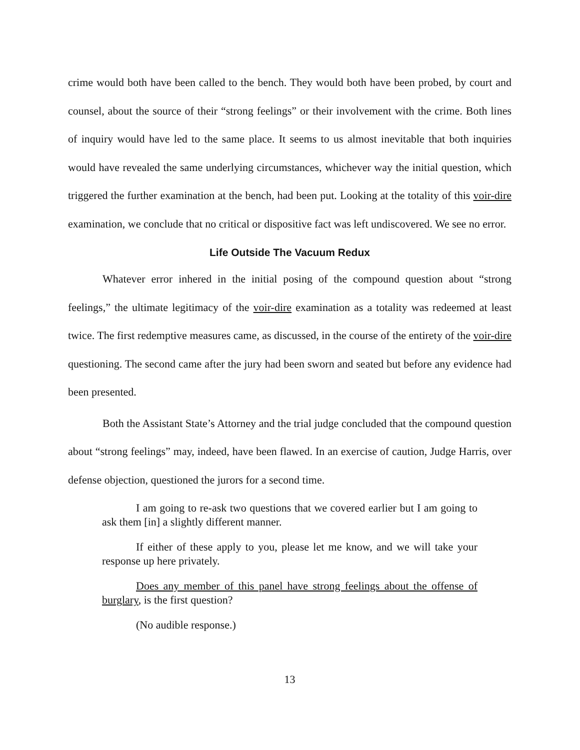crime would both have been called to the bench. They would both have been probed, by court and counsel, about the source of their “strong feelings” or their involvement with the crime. Both lines of inquiry would have led to the same place. It seems to us almost inevitable that both inquiries would have revealed the same underlying circumstances, whichever way the initial question, which triggered the further examination at the bench, had been put. Looking at the totality of this voir-dire examination, we conclude that no critical or dispositive fact was left undiscovered. We see no error.
Life Outside The Vacuum Redux
Whatever error inhered in the initial posing of the compound question about “strong feelings,” the ultimate legitimacy of the voir-dire examination as a totality was redeemed at least twice. The first redemptive measures came, as discussed, in the course of the entirety of the voir-dire questioning. The second came after the jury had been sworn and seated but before any evidence had been presented.
Both the Assistant State’s Attorney and the trial judge concluded that the compound question about “strong feelings” may, indeed, have been flawed. In an exercise of caution, Judge Harris, over defense objection, questioned the jurors for a second time.
I am going to re-ask two questions that we covered earlier but I am going to ask them [in] a slightly different manner.
If either of these apply to you, please let me know, and we will take your response up here privately.
Does any member of this panel have strong feelings about the offense of burglary, is the first question?
(No audible response.)
13